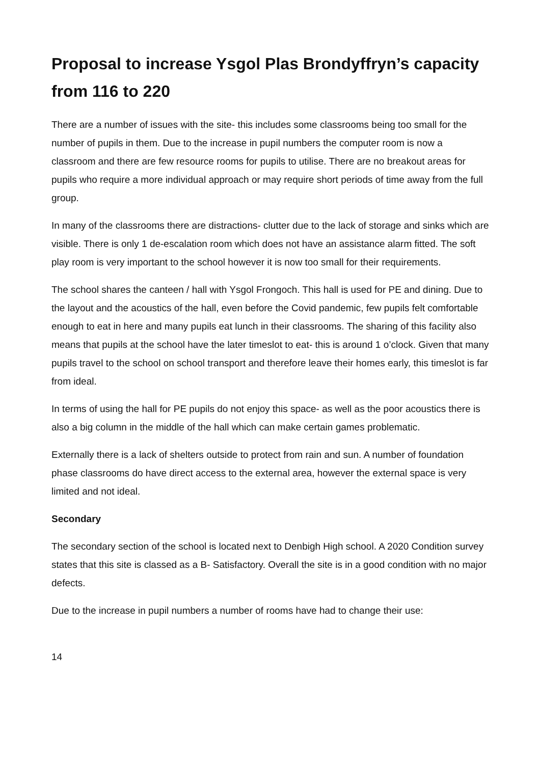Proposal to increase Ysgol Plas Brondyffryn’s capacity from 116 to 220
There are a number of issues with the site- this includes some classrooms being too small for the number of pupils in them. Due to the increase in pupil numbers the computer room is now a classroom and there are few resource rooms for pupils to utilise. There are no breakout areas for pupils who require a more individual approach or may require short periods of time away from the full group.
In many of the classrooms there are distractions- clutter due to the lack of storage and sinks which are visible. There is only 1 de-escalation room which does not have an assistance alarm fitted. The soft play room is very important to the school however it is now too small for their requirements.
The school shares the canteen / hall with Ysgol Frongoch. This hall is used for PE and dining. Due to the layout and the acoustics of the hall, even before the Covid pandemic, few pupils felt comfortable enough to eat in here and many pupils eat lunch in their classrooms. The sharing of this facility also means that pupils at the school have the later timeslot to eat- this is around 1 o’clock. Given that many pupils travel to the school on school transport and therefore leave their homes early, this timeslot is far from ideal.
In terms of using the hall for PE pupils do not enjoy this space- as well as the poor acoustics there is also a big column in the middle of the hall which can make certain games problematic.
Externally there is a lack of shelters outside to protect from rain and sun. A number of foundation phase classrooms do have direct access to the external area, however the external space is very limited and not ideal.
Secondary
The secondary section of the school is located next to Denbigh High school. A 2020 Condition survey states that this site is classed as a B- Satisfactory. Overall the site is in a good condition with no major defects.
Due to the increase in pupil numbers a number of rooms have had to change their use:
14